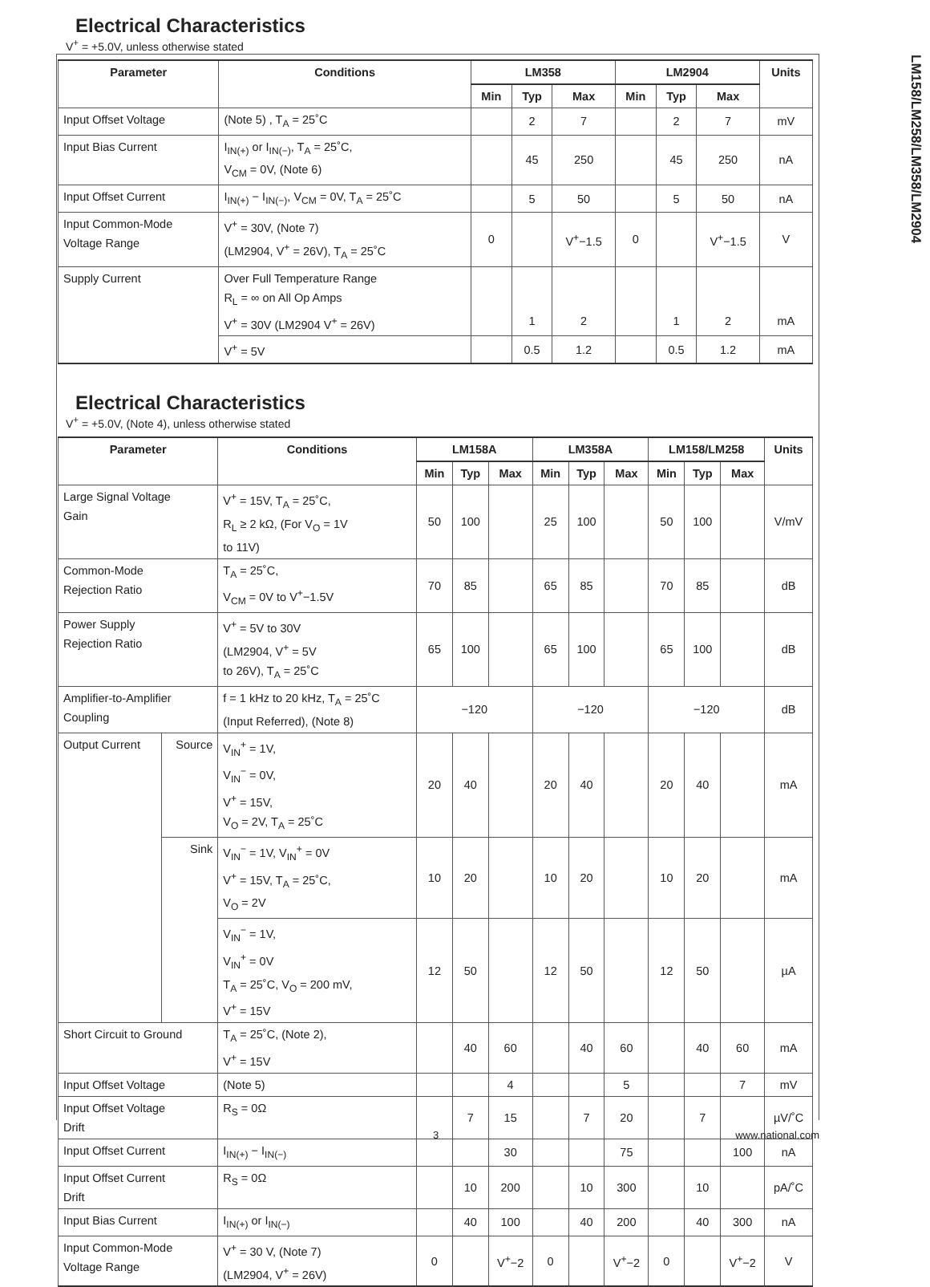LM158/LM258/LM358/LM2904
Electrical Characteristics
V<sup>+</sup> = +5.0V, unless otherwise stated
| Parameter | Conditions | LM358 | | | LM2904 | | | Units |
| --- | --- | --- | --- | --- | --- | --- | --- | --- |
| | | Min | Typ | Max | Min | Typ | Max | |
| Input Offset Voltage | (Note 5) , T<sub>A</sub> = 25˚C | | 2 | 7 | | 2 | 7 | mV |
| Input Bias Current | I<sub>IN(+)</sub> or I<sub>IN(−)</sub>, T<sub>A</sub> = 25˚C, V<sub>CM</sub> = 0V, (Note 6) | | 45 | 250 | | 45 | 250 | nA |
| Input Offset Current | I<sub>IN(+)</sub> − I<sub>IN(−)</sub>, V<sub>CM</sub> = 0V, T<sub>A</sub> = 25˚C | | 5 | 50 | | 5 | 50 | nA |
| Input Common-Mode Voltage Range | V<sup>+</sup> = 30V, (Note 7) (LM2904, V<sup>+</sup> = 26V), T<sub>A</sub> = 25˚C | 0 | | V<sup>+</sup>−1.5 | 0 | | V<sup>+</sup>−1.5 | V |
| Supply Current | Over Full Temperature Range R<sub>L</sub> = ∞ on All Op Amps V<sup>+</sup> = 30V (LM2904 V<sup>+</sup> = 26V) | | 1 | 2 | | 1 | 2 | mA |
| | V<sup>+</sup> = 5V | | 0.5 | 1.2 | | 0.5 | 1.2 | mA |
Electrical Characteristics
V<sup>+</sup> = +5.0V, (Note 4), unless otherwise stated
| Parameter | | Conditions | LM158A | | | LM358A | | | LM158/LM258 | | | Units |
| --- | --- | --- | --- | --- | --- | --- | --- | --- | --- | --- | --- | --- |
| | | | Min | Typ | Max | Min | Typ | Max | Min | Typ | Max | |
| Large Signal Voltage Gain | | V<sup>+</sup> = 15V, T<sub>A</sub> = 25˚C, R<sub>L</sub> ≥ 2 kΩ, (For V<sub>O</sub> = 1V to 11V) | 50 | 100 | | 25 | 100 | | 50 | 100 | | V/mV |
| Common-Mode Rejection Ratio | | T<sub>A</sub> = 25˚C, V<sub>CM</sub> = 0V to V<sup>+</sup>−1.5V | 70 | 85 | | 65 | 85 | | 70 | 85 | | dB |
| Power Supply Rejection Ratio | | V<sup>+</sup> = 5V to 30V (LM2904, V<sup>+</sup> = 5V to 26V), T<sub>A</sub> = 25˚C | 65 | 100 | | 65 | 100 | | 65 | 100 | | dB |
| Amplifier-to-Amplifier Coupling | | f = 1 kHz to 20 kHz, T<sub>A</sub> = 25˚C (Input Referred), (Note 8) | −120 | | | −120 | | | −120 | | | dB |
| Output Current | Source | V<sub>IN</sub><sup>+</sup> = 1V, V<sub>IN</sub><sup>−</sup> = 0V, V<sup>+</sup> = 15V, V<sub>O</sub> = 2V, T<sub>A</sub> = 25˚C | 20 | 40 | | 20 | 40 | | 20 | 40 | | mA |
| | Sink | V<sub>IN</sub><sup>−</sup> = 1V, V<sub>IN</sub><sup>+</sup> = 0V V<sup>+</sup> = 15V, T<sub>A</sub> = 25˚C, V<sub>O</sub> = 2V | 10 | 20 | | 10 | 20 | | 10 | 20 | | mA |
| | | V<sub>IN</sub><sup>−</sup> = 1V, V<sub>IN</sub><sup>+</sup> = 0V T<sub>A</sub> = 25˚C, V<sub>O</sub> = 200 mV, V<sup>+</sup> = 15V | 12 | 50 | | 12 | 50 | | 12 | 50 | | µA |
| Short Circuit to Ground | | T<sub>A</sub> = 25˚C, (Note 2), V<sup>+</sup> = 15V | | 40 | 60 | | 40 | 60 | | 40 | 60 | mA |
| Input Offset Voltage | | (Note 5) | | | 4 | | | 5 | | | 7 | mV |
| Input Offset Voltage Drift | | R<sub>S</sub> = 0Ω | | 7 | 15 | | 7 | 20 | | 7 | | µV/˚C |
| Input Offset Current | | I<sub>IN(+)</sub> − I<sub>IN(−)</sub> | | | 30 | | | 75 | | | 100 | nA |
| Input Offset Current Drift | | R<sub>S</sub> = 0Ω | | 10 | 200 | | 10 | 300 | | 10 | | pA/˚C |
| Input Bias Current | | I<sub>IN(+)</sub> or I<sub>IN(−)</sub> | | 40 | 100 | | 40 | 200 | | 40 | 300 | nA |
| Input Common-Mode Voltage Range | | V<sup>+</sup> = 30 V, (Note 7) (LM2904, V<sup>+</sup> = 26V) | 0 | | V<sup>+</sup>−2 | 0 | | V<sup>+</sup>−2 | 0 | | V<sup>+</sup>−2 | V |
3 www.national.com